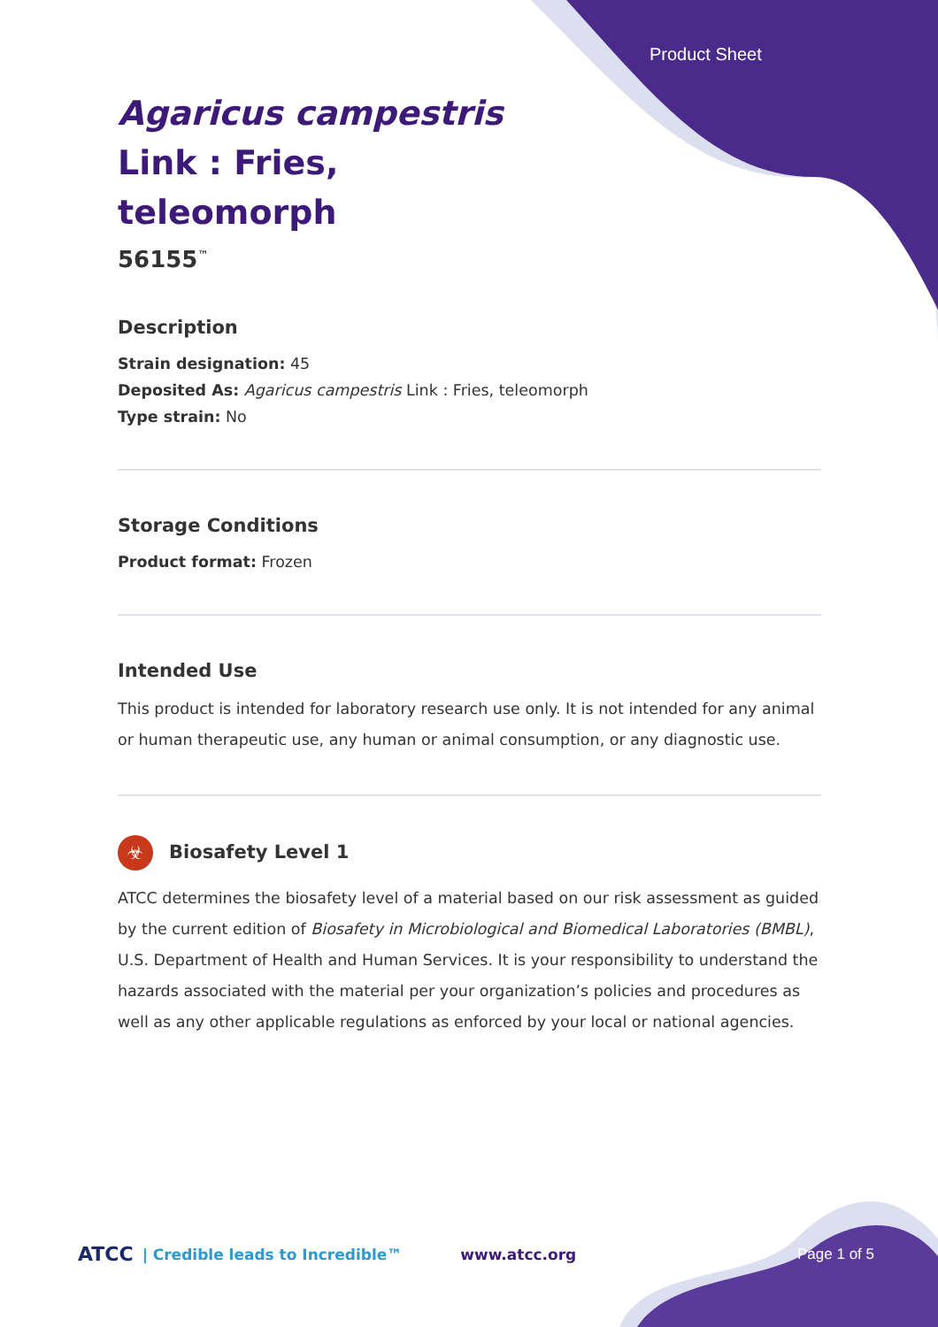Product Sheet
Agaricus campestris
Link : Fries,
teleomorph
56155<sup>™</sup>
Description
Strain designation: 45
Deposited As: Agaricus campestris Link : Fries, teleomorph
Type strain: No
Storage Conditions
Product format: Frozen
Intended Use
This product is intended for laboratory research use only. It is not intended for any animal or human therapeutic use, any human or animal consumption, or any diagnostic use.
☣ Biosafety Level 1
ATCC determines the biosafety level of a material based on our risk assessment as guided by the current edition of Biosafety in Microbiological and Biomedical Laboratories (BMBL), U.S. Department of Health and Human Services. It is your responsibility to understand the hazards associated with the material per your organization’s policies and procedures as well as any other applicable regulations as enforced by your local or national agencies.
ATCC | Credible leads to Incredible™ www.atcc.org Page 1 of 5